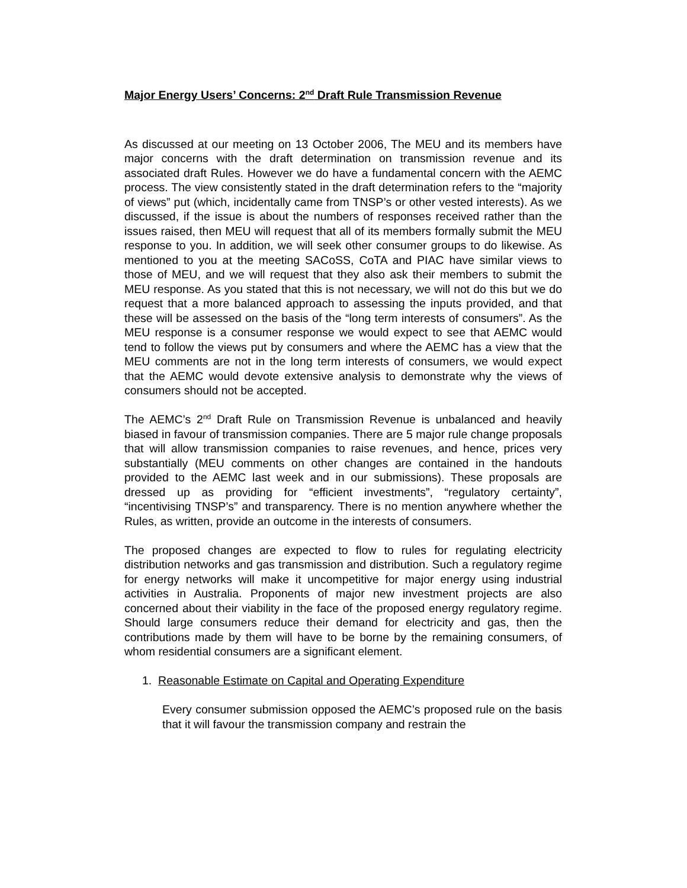Major Energy Users’ Concerns: 2<sup>nd</sup> Draft Rule Transmission Revenue
As discussed at our meeting on 13 October 2006, The MEU and its members have major concerns with the draft determination on transmission revenue and its associated draft Rules. However we do have a fundamental concern with the AEMC process. The view consistently stated in the draft determination refers to the “majority of views” put (which, incidentally came from TNSP’s or other vested interests). As we discussed, if the issue is about the numbers of responses received rather than the issues raised, then MEU will request that all of its members formally submit the MEU response to you. In addition, we will seek other consumer groups to do likewise. As mentioned to you at the meeting SACoSS, CoTA and PIAC have similar views to those of MEU, and we will request that they also ask their members to submit the MEU response. As you stated that this is not necessary, we will not do this but we do request that a more balanced approach to assessing the inputs provided, and that these will be assessed on the basis of the “long term interests of consumers”. As the MEU response is a consumer response we would expect to see that AEMC would tend to follow the views put by consumers and where the AEMC has a view that the MEU comments are not in the long term interests of consumers, we would expect that the AEMC would devote extensive analysis to demonstrate why the views of consumers should not be accepted.
The AEMC’s 2<sup>nd</sup> Draft Rule on Transmission Revenue is unbalanced and heavily biased in favour of transmission companies. There are 5 major rule change proposals that will allow transmission companies to raise revenues, and hence, prices very substantially (MEU comments on other changes are contained in the handouts provided to the AEMC last week and in our submissions). These proposals are dressed up as providing for “efficient investments”, “regulatory certainty”, “incentivising TNSP’s” and transparency. There is no mention anywhere whether the Rules, as written, provide an outcome in the interests of consumers.
The proposed changes are expected to flow to rules for regulating electricity distribution networks and gas transmission and distribution. Such a regulatory regime for energy networks will make it uncompetitive for major energy using industrial activities in Australia. Proponents of major new investment projects are also concerned about their viability in the face of the proposed energy regulatory regime. Should large consumers reduce their demand for electricity and gas, then the contributions made by them will have to be borne by the remaining consumers, of whom residential consumers are a significant element.
1. Reasonable Estimate on Capital and Operating Expenditure
Every consumer submission opposed the AEMC’s proposed rule on the basis that it will favour the transmission company and restrain the